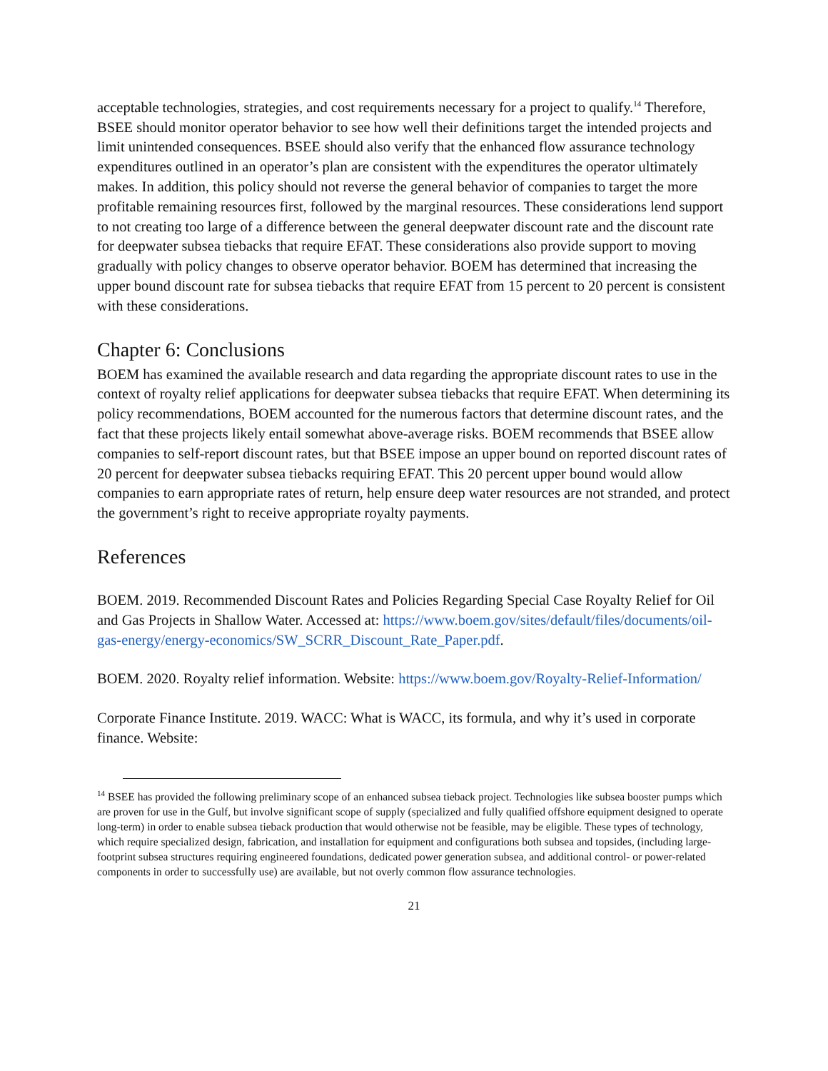acceptable technologies, strategies, and cost requirements necessary for a project to qualify.<sup>14</sup> Therefore, BSEE should monitor operator behavior to see how well their definitions target the intended projects and limit unintended consequences. BSEE should also verify that the enhanced flow assurance technology expenditures outlined in an operator’s plan are consistent with the expenditures the operator ultimately makes. In addition, this policy should not reverse the general behavior of companies to target the more profitable remaining resources first, followed by the marginal resources. These considerations lend support to not creating too large of a difference between the general deepwater discount rate and the discount rate for deepwater subsea tiebacks that require EFAT. These considerations also provide support to moving gradually with policy changes to observe operator behavior. BOEM has determined that increasing the upper bound discount rate for subsea tiebacks that require EFAT from 15 percent to 20 percent is consistent with these considerations.
Chapter 6: Conclusions
BOEM has examined the available research and data regarding the appropriate discount rates to use in the context of royalty relief applications for deepwater subsea tiebacks that require EFAT. When determining its policy recommendations, BOEM accounted for the numerous factors that determine discount rates, and the fact that these projects likely entail somewhat above-average risks. BOEM recommends that BSEE allow companies to self-report discount rates, but that BSEE impose an upper bound on reported discount rates of 20 percent for deepwater subsea tiebacks requiring EFAT. This 20 percent upper bound would allow companies to earn appropriate rates of return, help ensure deep water resources are not stranded, and protect the government’s right to receive appropriate royalty payments.
References
BOEM. 2019. Recommended Discount Rates and Policies Regarding Special Case Royalty Relief for Oil and Gas Projects in Shallow Water. Accessed at: https://www.boem.gov/sites/default/files/documents/oil-gas-energy/energy-economics/SW_SCRR_Discount_Rate_Paper.pdf.
BOEM. 2020. Royalty relief information. Website: https://www.boem.gov/Royalty-Relief-Information/
Corporate Finance Institute. 2019. WACC: What is WACC, its formula, and why it’s used in corporate finance. Website:
<sup>14</sup> BSEE has provided the following preliminary scope of an enhanced subsea tieback project. Technologies like subsea booster pumps which are proven for use in the Gulf, but involve significant scope of supply (specialized and fully qualified offshore equipment designed to operate long-term) in order to enable subsea tieback production that would otherwise not be feasible, may be eligible. These types of technology, which require specialized design, fabrication, and installation for equipment and configurations both subsea and topsides, (including large-footprint subsea structures requiring engineered foundations, dedicated power generation subsea, and additional control- or power-related components in order to successfully use) are available, but not overly common flow assurance technologies.
21